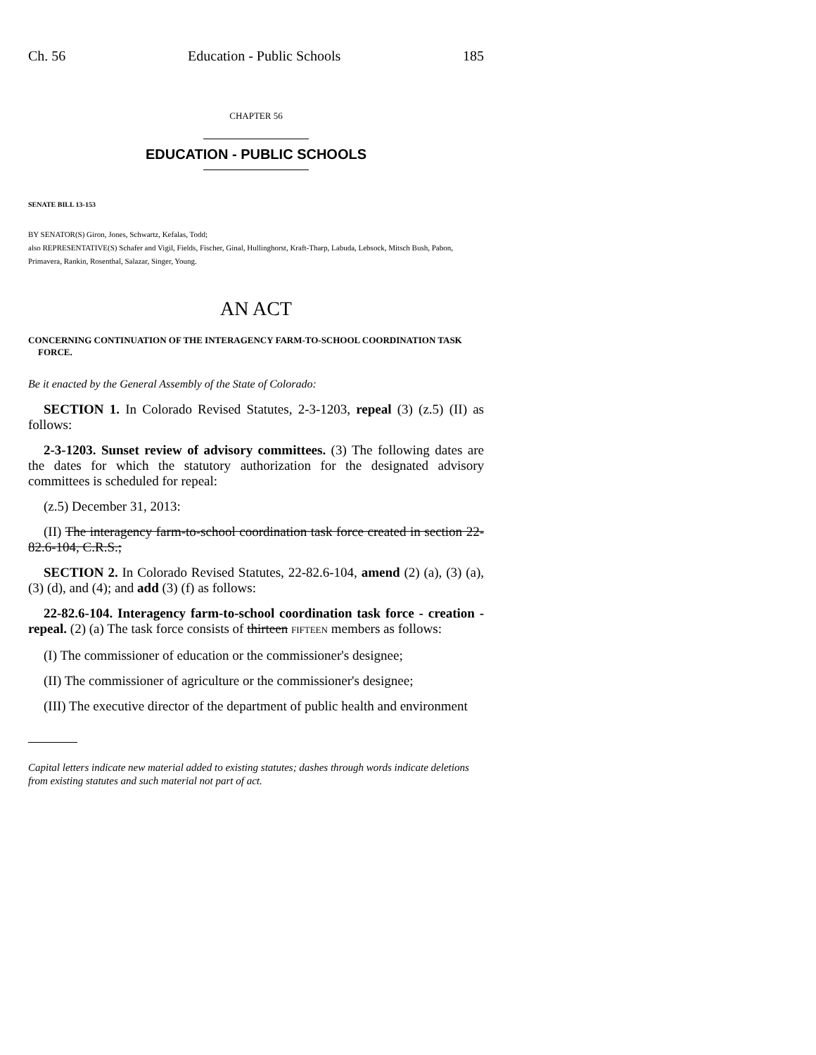Ch. 56 Education - Public Schools 185
CHAPTER 56
EDUCATION - PUBLIC SCHOOLS
SENATE BILL 13-153
BY SENATOR(S) Giron, Jones, Schwartz, Kefalas, Todd;
also REPRESENTATIVE(S) Schafer and Vigil, Fields, Fischer, Ginal, Hullinghorst, Kraft-Tharp, Labuda, Lebsock, Mitsch Bush, Pabon, Primavera, Rankin, Rosenthal, Salazar, Singer, Young.
AN ACT
CONCERNING CONTINUATION OF THE INTERAGENCY FARM-TO-SCHOOL COORDINATION TASK FORCE.
Be it enacted by the General Assembly of the State of Colorado:
SECTION 1. In Colorado Revised Statutes, 2-3-1203, repeal (3) (z.5) (II) as follows:
2-3-1203. Sunset review of advisory committees. (3) The following dates are the dates for which the statutory authorization for the designated advisory committees is scheduled for repeal:
(z.5) December 31, 2013:
(II) The interagency farm-to-school coordination task force created in section 22-82.6-104, C.R.S.;
SECTION 2. In Colorado Revised Statutes, 22-82.6-104, amend (2) (a), (3) (a), (3) (d), and (4); and add (3) (f) as follows:
22-82.6-104. Interagency farm-to-school coordination task force - creation - repeal. (2) (a) The task force consists of thirteen FIFTEEN members as follows:
(I) The commissioner of education or the commissioner's designee;
(II) The commissioner of agriculture or the commissioner's designee;
(III) The executive director of the department of public health and environment
Capital letters indicate new material added to existing statutes; dashes through words indicate deletions from existing statutes and such material not part of act.